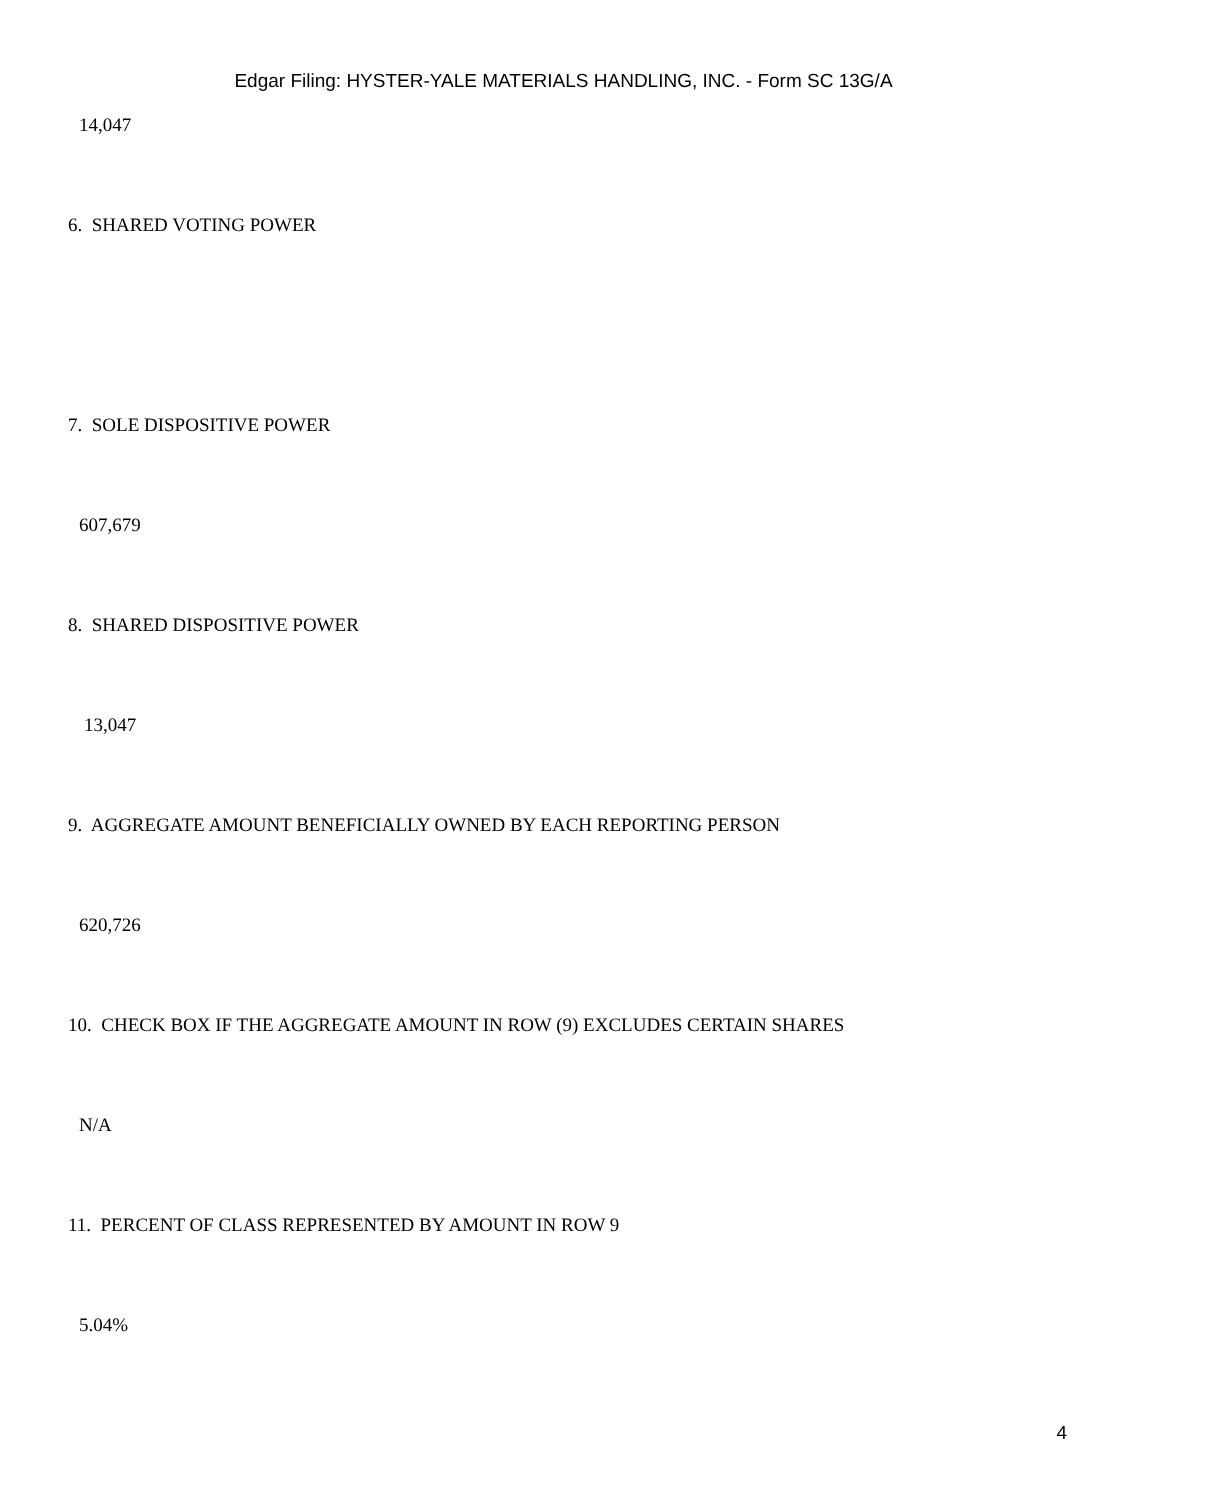Edgar Filing: HYSTER-YALE MATERIALS HANDLING, INC. - Form SC 13G/A
14,047
6. SHARED VOTING POWER
7. SOLE DISPOSITIVE POWER
607,679
8. SHARED DISPOSITIVE POWER
13,047
9. AGGREGATE AMOUNT BENEFICIALLY OWNED BY EACH REPORTING PERSON
620,726
10. CHECK BOX IF THE AGGREGATE AMOUNT IN ROW (9) EXCLUDES CERTAIN SHARES
N/A
11. PERCENT OF CLASS REPRESENTED BY AMOUNT IN ROW 9
5.04%
4